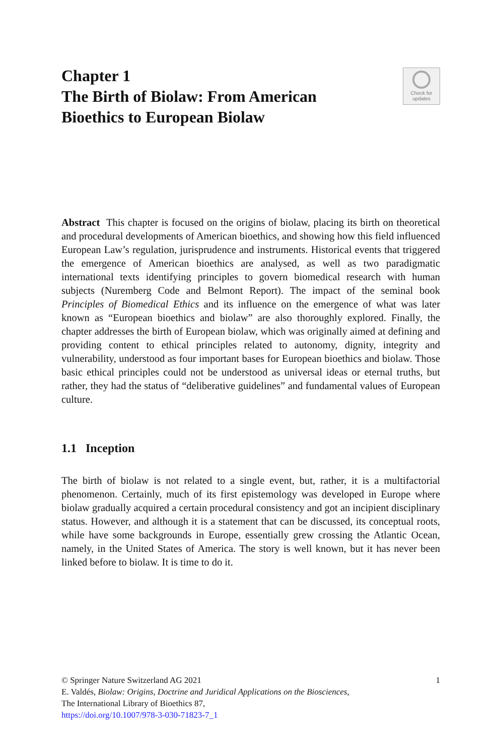Chapter 1
The Birth of Biolaw: From American
Bioethics to European Biolaw
Check for
updates
Abstract This chapter is focused on the origins of biolaw, placing its birth on theoretical and procedural developments of American bioethics, and showing how this field influenced European Law’s regulation, jurisprudence and instruments. Historical events that triggered the emergence of American bioethics are analysed, as well as two paradigmatic international texts identifying principles to govern biomedical research with human subjects (Nuremberg Code and Belmont Report). The impact of the seminal book Principles of Biomedical Ethics and its influence on the emergence of what was later known as “European bioethics and biolaw” are also thoroughly explored. Finally, the chapter addresses the birth of European biolaw, which was originally aimed at defining and providing content to ethical principles related to autonomy, dignity, integrity and vulnerability, understood as four important bases for European bioethics and biolaw. Those basic ethical principles could not be understood as universal ideas or eternal truths, but rather, they had the status of “deliberative guidelines” and fundamental values of European culture.
1.1 Inception
The birth of biolaw is not related to a single event, but, rather, it is a multifactorial phenomenon. Certainly, much of its first epistemology was developed in Europe where biolaw gradually acquired a certain procedural consistency and got an incipient disciplinary status. However, and although it is a statement that can be discussed, its conceptual roots, while have some backgrounds in Europe, essentially grew crossing the Atlantic Ocean, namely, in the United States of America. The story is well known, but it has never been linked before to biolaw. It is time to do it.
© Springer Nature Switzerland AG 2021 1
E. Valdés, Biolaw: Origins, Doctrine and Juridical Applications on the Biosciences,
The International Library of Bioethics 87,
https://doi.org/10.1007/978-3-030-71823-7_1